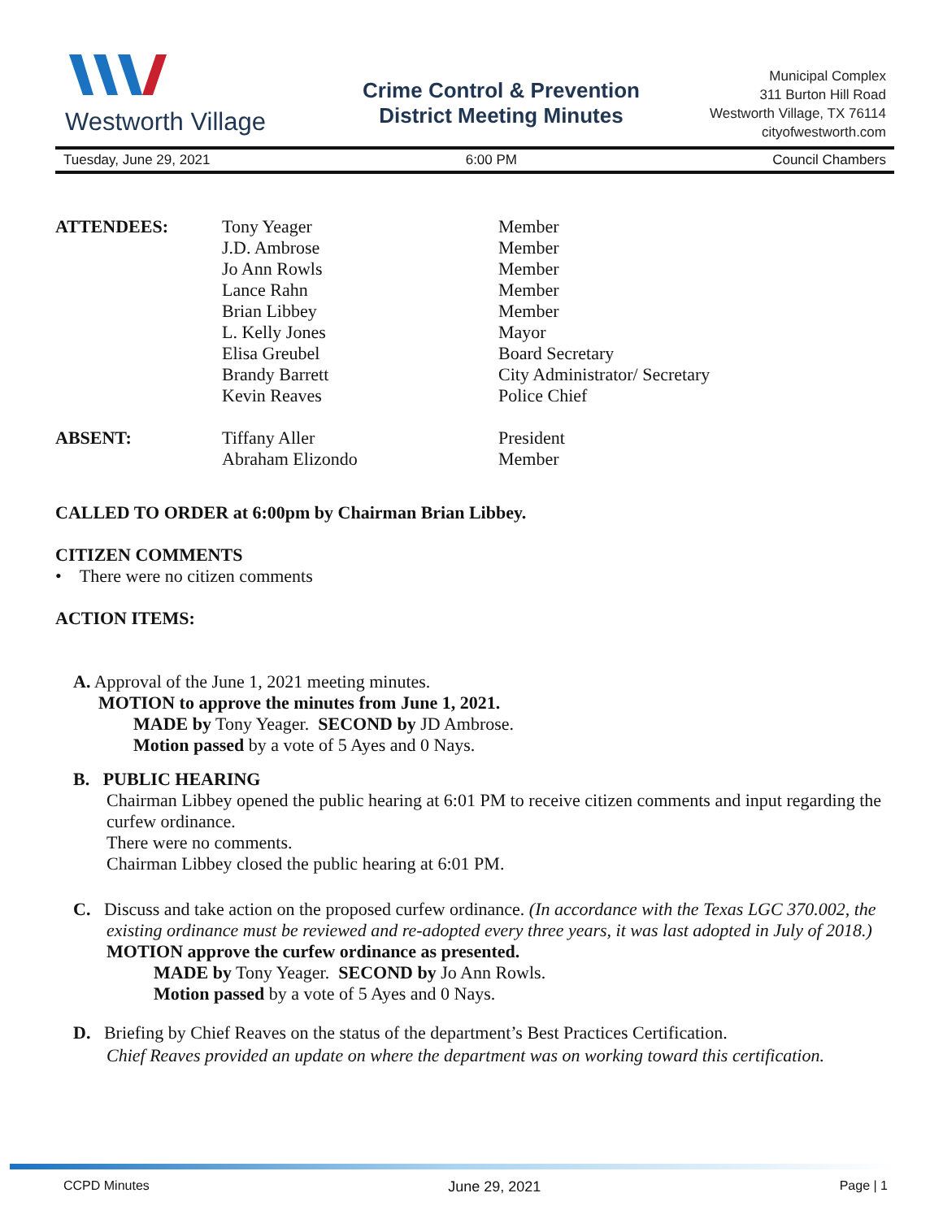Westworth Village
Crime Control & Prevention
District Meeting Minutes
Municipal Complex
311 Burton Hill Road
Westworth Village, TX 76114
cityofwestworth.com
Tuesday, June 29, 2021 6:00 PM Council Chambers
| ATTENDEES: | Tony Yeager J.D. Ambrose Jo Ann Rowls Lance Rahn Brian Libbey L. Kelly Jones Elisa Greubel Brandy Barrett Kevin Reaves | Member Member Member Member Member Mayor Board Secretary City Administrator/ Secretary Police Chief |
| ABSENT: | Tiffany Aller Abraham Elizondo | President Member |
CALLED TO ORDER at 6:00pm by Chairman Brian Libbey.
CITIZEN COMMENTS
• There were no citizen comments
ACTION ITEMS:
A. Approval of the June 1, 2021 meeting minutes.
MOTION to approve the minutes from June 1, 2021.
MADE by Tony Yeager. SECOND by JD Ambrose.
Motion passed by a vote of 5 Ayes and 0 Nays.
B. PUBLIC HEARING
Chairman Libbey opened the public hearing at 6:01 PM to receive citizen comments and input regarding the curfew ordinance.
There were no comments.
Chairman Libbey closed the public hearing at 6:01 PM.
C. Discuss and take action on the proposed curfew ordinance. (In accordance with the Texas LGC 370.002, the existing ordinance must be reviewed and re-adopted every three years, it was last adopted in July of 2018.)
MOTION approve the curfew ordinance as presented.
MADE by Tony Yeager. SECOND by Jo Ann Rowls.
Motion passed by a vote of 5 Ayes and 0 Nays.
D. Briefing by Chief Reaves on the status of the department’s Best Practices Certification.
Chief Reaves provided an update on where the department was on working toward this certification.
CCPD Minutes June 29, 2021 Page | 1